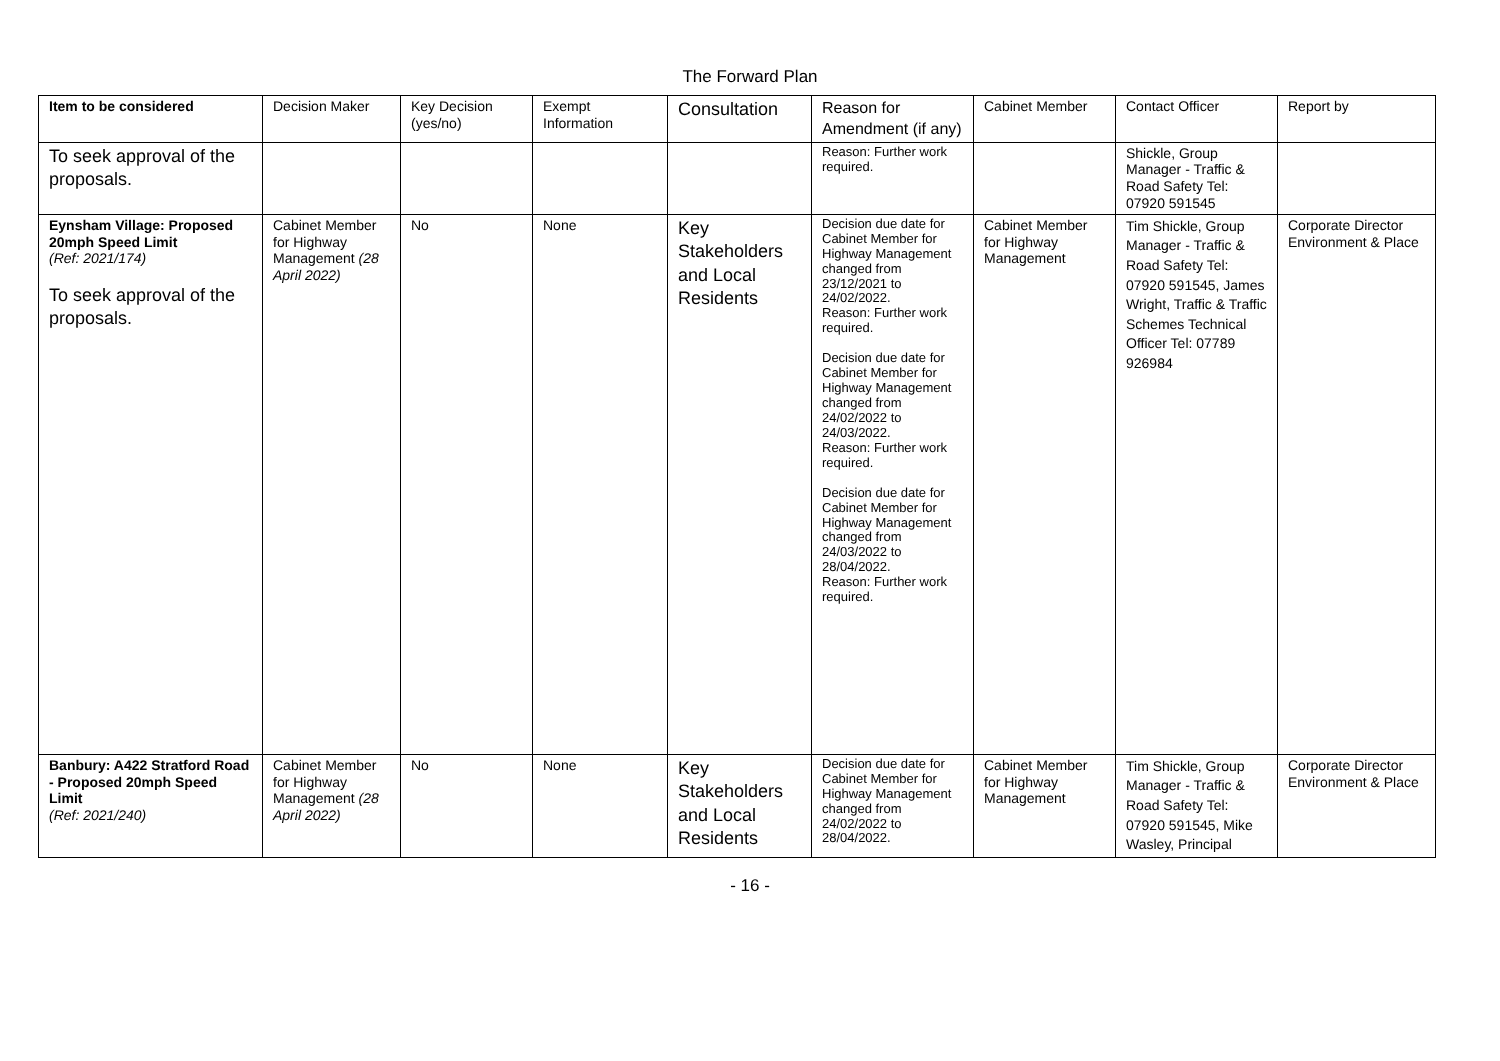The Forward Plan
| Item to be considered | Decision Maker | Key Decision (yes/no) | Exempt Information | Consultation | Reason for Amendment (if any) | Cabinet Member | Contact Officer | Report by |
| --- | --- | --- | --- | --- | --- | --- | --- | --- |
| To seek approval of the proposals. | | | | | Reason: Further work required. | | Shickle, Group Manager - Traffic & Road Safety Tel: 07920 591545 | |
| Eynsham Village: Proposed 20mph Speed Limit (Ref: 2021/174) To seek approval of the proposals. | Cabinet Member for Highway Management (28 April 2022) | No | None | Key Stakeholders and Local Residents | Decision due date for Cabinet Member for Highway Management changed from 23/12/2021 to 24/02/2022. Reason: Further work required. Decision due date for Cabinet Member for Highway Management changed from 24/02/2022 to 24/03/2022. Reason: Further work required. Decision due date for Cabinet Member for Highway Management changed from 24/03/2022 to 28/04/2022. Reason: Further work required. | Cabinet Member for Highway Management | Tim Shickle, Group Manager - Traffic & Road Safety Tel: 07920 591545, James Wright, Traffic & Traffic Schemes Technical Officer Tel: 07789 926984 | Corporate Director Environment & Place |
| Banbury: A422 Stratford Road - Proposed 20mph Speed Limit (Ref: 2021/240) | Cabinet Member for Highway Management (28 April 2022) | No | None | Key Stakeholders and Local Residents | Decision due date for Cabinet Member for Highway Management changed from 24/02/2022 to 28/04/2022. | Cabinet Member for Highway Management | Tim Shickle, Group Manager - Traffic & Road Safety Tel: 07920 591545, Mike Wasley, Principal | Corporate Director Environment & Place |
- 16 -